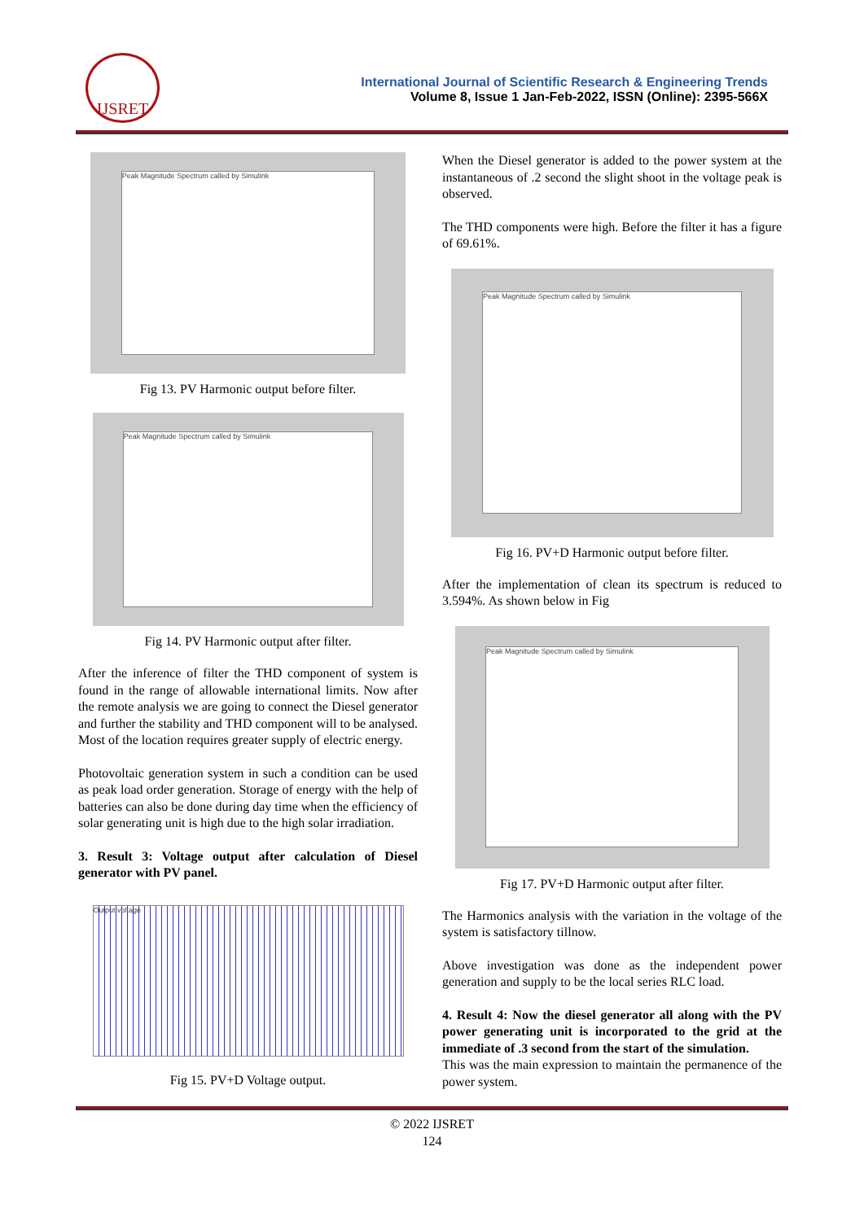IJSRET
International Journal of Scientific Research & Engineering Trends
Volume 8, Issue 1 Jan-Feb-2022, ISSN (Online): 2395-566X
Peak Magnitude Spectrum called by Simulink
Fig 13. PV Harmonic output before filter.
Peak Magnitude Spectrum called by Simulink
Fig 14. PV Harmonic output after filter.
After the inference of filter the THD component of system is found in the range of allowable international limits. Now after the remote analysis we are going to connect the Diesel generator and further the stability and THD component will to be analysed. Most of the location requires greater supply of electric energy.
Photovoltaic generation system in such a condition can be used as peak load order generation. Storage of energy with the help of batteries can also be done during day time when the efficiency of solar generating unit is high due to the high solar irradiation.
3. Result 3: Voltage output after calculation of Diesel generator with PV panel.
Output voltage
Fig 15. PV+D Voltage output.
When the Diesel generator is added to the power system at the instantaneous of .2 second the slight shoot in the voltage peak is observed.
The THD components were high. Before the filter it has a figure of 69.61%.
Peak Magnitude Spectrum called by Simulink
Fig 16. PV+D Harmonic output before filter.
After the implementation of clean its spectrum is reduced to 3.594%. As shown below in Fig
Peak Magnitude Spectrum called by Simulink
Fig 17. PV+D Harmonic output after filter.
The Harmonics analysis with the variation in the voltage of the system is satisfactory tillnow.
Above investigation was done as the independent power generation and supply to be the local series RLC load.
4. Result 4: Now the diesel generator all along with the PV power generating unit is incorporated to the grid at the immediate of .3 second from the start of the simulation.
This was the main expression to maintain the permanence of the power system.
© 2022 IJSRET
124